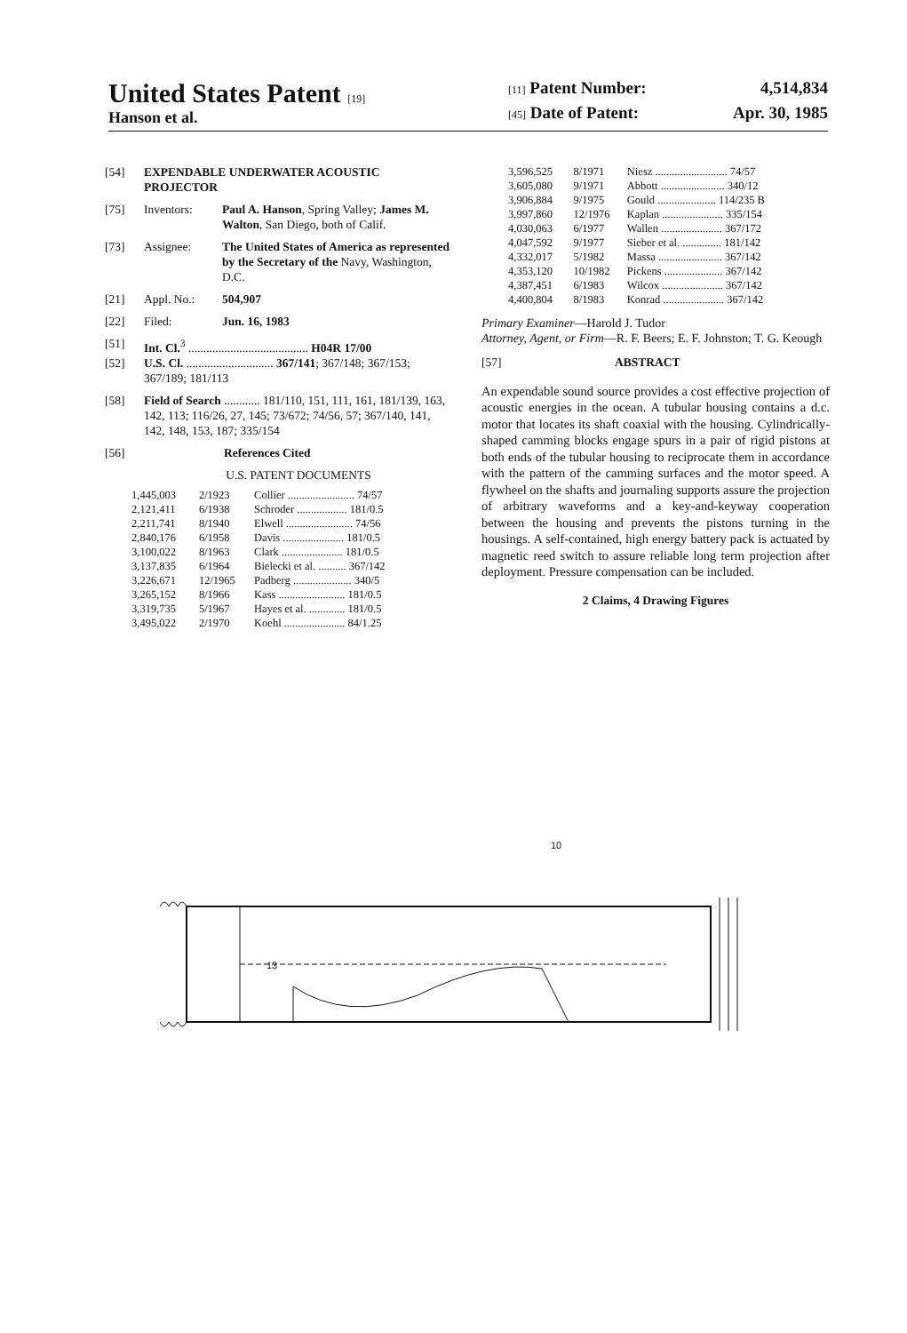United States Patent [19]
Hanson et al.
[11] Patent Number: 4,514,834
[45] Date of Patent: Apr. 30, 1985
[54] EXPENDABLE UNDERWATER ACOUSTIC PROJECTOR
[75] Inventors: Paul A. Hanson, Spring Valley; James M. Walton, San Diego, both of Calif.
[73] Assignee: The United States of America as represented by the Secretary of the Navy, Washington, D.C.
[21] Appl. No.: 504,907
[22] Filed: Jun. 16, 1983
[51] Int. Cl.<sup>3</sup> ........................................ H04R 17/00
[52] U.S. Cl. ............................. 367/141; 367/148; 367/153; 367/189; 181/113
[58] Field of Search ............ 181/110, 151, 111, 161, 181/139, 163, 142, 113; 116/26, 27, 145; 73/672; 74/56, 57; 367/140, 141, 142, 148, 153, 187; 335/154
[56] References Cited
U.S. PATENT DOCUMENTS
| 1,445,003 | 2/1923 | Collier ........................ 74/57 |
| 2,121,411 | 6/1938 | Schroder .................. 181/0.5 |
| 2,211,741 | 8/1940 | Elwell ........................ 74/56 |
| 2,840,176 | 6/1958 | Davis ...................... 181/0.5 |
| 3,100,022 | 8/1963 | Clark ...................... 181/0.5 |
| 3,137,835 | 6/1964 | Bielecki et al. .......... 367/142 |
| 3,226,671 | 12/1965 | Padberg ..................... 340/5 |
| 3,265,152 | 8/1966 | Kass ........................ 181/0.5 |
| 3,319,735 | 5/1967 | Hayes et al. ............. 181/0.5 |
| 3,495,022 | 2/1970 | Koehl ...................... 84/1.25 |
| 3,596,525 | 8/1971 | Niesz .......................... 74/57 |
| 3,605,080 | 9/1971 | Abbott ....................... 340/12 |
| 3,906,884 | 9/1975 | Gould ..................... 114/235 B |
| 3,997,860 | 12/1976 | Kaplan ...................... 335/154 |
| 4,030,063 | 6/1977 | Wallen ...................... 367/172 |
| 4,047,592 | 9/1977 | Sieber et al. .............. 181/142 |
| 4,332,017 | 5/1982 | Massa ....................... 367/142 |
| 4,353,120 | 10/1982 | Pickens ..................... 367/142 |
| 4,387,451 | 6/1983 | Wilcox ...................... 367/142 |
| 4,400,804 | 8/1983 | Konrad ...................... 367/142 |
Primary Examiner—Harold J. Tudor
Attorney, Agent, or Firm—R. F. Beers; E. F. Johnston; T. G. Keough
[57] ABSTRACT
An expendable sound source provides a cost effective projection of acoustic energies in the ocean. A tubular housing contains a d.c. motor that locates its shaft coaxial with the housing. Cylindrically-shaped camming blocks engage spurs in a pair of rigid pistons at both ends of the tubular housing to reciprocate them in accordance with the pattern of the camming surfaces and the motor speed. A flywheel on the shafts and journaling supports assure the projection of arbitrary waveforms and a key-and-keyway cooperation between the housing and prevents the pistons turning in the housings. A self-contained, high energy battery pack is actuated by magnetic reed switch to assure reliable long term projection after deployment. Pressure compensation can be included.
2 Claims, 4 Drawing Figures
10
13